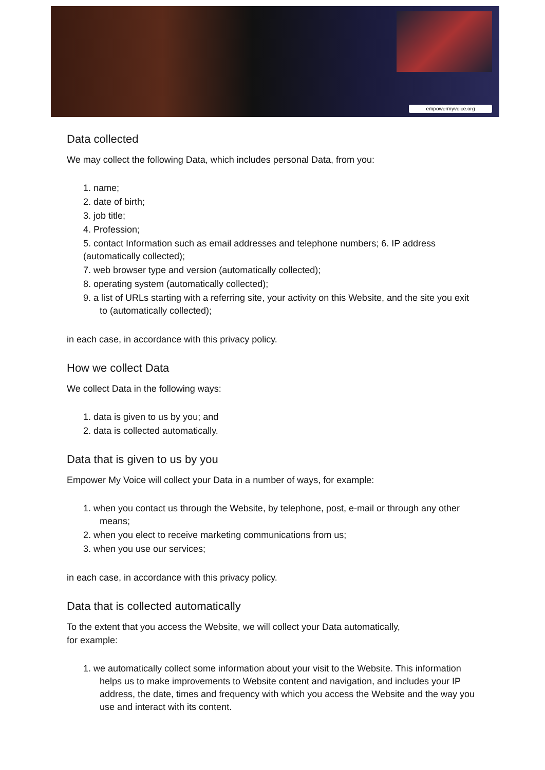empowermyvoice.org
Data collected
We may collect the following Data, which includes personal Data, from you:
1. name;
2. date of birth;
3. job title;
4. Profession;
5. contact Information such as email addresses and telephone numbers; 6. IP address (automatically collected);
7. web browser type and version (automatically collected);
8. operating system (automatically collected);
9. a list of URLs starting with a referring site, your activity on this Website, and the site you exit to (automatically collected);
in each case, in accordance with this privacy policy.
How we collect Data
We collect Data in the following ways:
1. data is given to us by you; and
2. data is collected automatically.
Data that is given to us by you
Empower My Voice will collect your Data in a number of ways, for example:
1. when you contact us through the Website, by telephone, post, e-mail or through any other means;
2. when you elect to receive marketing communications from us;
3. when you use our services;
in each case, in accordance with this privacy policy.
Data that is collected automatically
To the extent that you access the Website, we will collect your Data automatically,
for example:
1. we automatically collect some information about your visit to the Website. This information helps us to make improvements to Website content and navigation, and includes your IP address, the date, times and frequency with which you access the Website and the way you use and interact with its content.